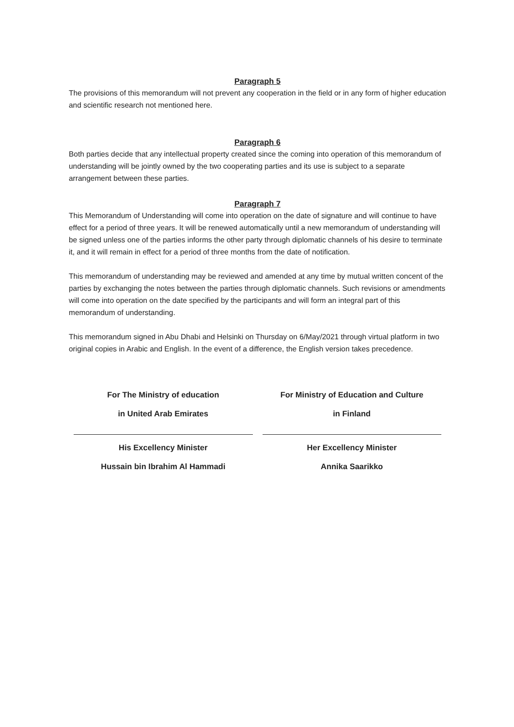Paragraph 5
The provisions of this memorandum will not prevent any cooperation in the field or in any form of higher education and scientific research not mentioned here.
Paragraph 6
Both parties decide that any intellectual property created since the coming into operation of this memorandum of understanding will be jointly owned by the two cooperating parties and its use is subject to a separate arrangement between these parties.
Paragraph 7
This Memorandum of Understanding will come into operation on the date of signature and will continue to have effect for a period of three years. It will be renewed automatically until a new memorandum of understanding will be signed unless one of the parties informs the other party through diplomatic channels of his desire to terminate it, and it will remain in effect for a period of three months from the date of notification.
This memorandum of understanding may be reviewed and amended at any time by mutual written concent of the parties by exchanging the notes between the parties through diplomatic channels. Such revisions or amendments will come into operation on the date specified by the participants and will form an integral part of this memorandum of understanding.
This memorandum signed in Abu Dhabi and Helsinki on Thursday on 6/May/2021 through virtual platform in two original copies in Arabic and English. In the event of a difference, the English version takes precedence.
For The Ministry of education
in United Arab Emirates
His Excellency Minister
Hussain bin Ibrahim Al Hammadi
For Ministry of Education and Culture
in Finland
Her Excellency Minister
Annika Saarikko